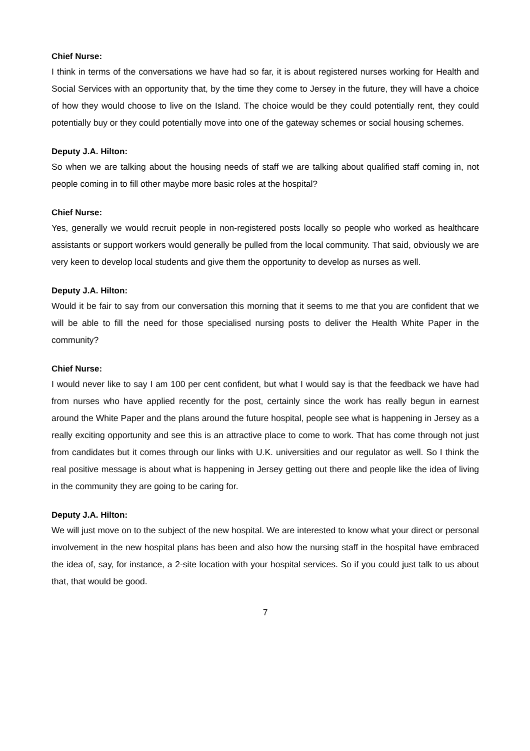Chief Nurse:
I think in terms of the conversations we have had so far, it is about registered nurses working for Health and Social Services with an opportunity that, by the time they come to Jersey in the future, they will have a choice of how they would choose to live on the Island. The choice would be they could potentially rent, they could potentially buy or they could potentially move into one of the gateway schemes or social housing schemes.
Deputy J.A. Hilton:
So when we are talking about the housing needs of staff we are talking about qualified staff coming in, not people coming in to fill other maybe more basic roles at the hospital?
Chief Nurse:
Yes, generally we would recruit people in non-registered posts locally so people who worked as healthcare assistants or support workers would generally be pulled from the local community. That said, obviously we are very keen to develop local students and give them the opportunity to develop as nurses as well.
Deputy J.A. Hilton:
Would it be fair to say from our conversation this morning that it seems to me that you are confident that we will be able to fill the need for those specialised nursing posts to deliver the Health White Paper in the community?
Chief Nurse:
I would never like to say I am 100 per cent confident, but what I would say is that the feedback we have had from nurses who have applied recently for the post, certainly since the work has really begun in earnest around the White Paper and the plans around the future hospital, people see what is happening in Jersey as a really exciting opportunity and see this is an attractive place to come to work. That has come through not just from candidates but it comes through our links with U.K. universities and our regulator as well. So I think the real positive message is about what is happening in Jersey getting out there and people like the idea of living in the community they are going to be caring for.
Deputy J.A. Hilton:
We will just move on to the subject of the new hospital. We are interested to know what your direct or personal involvement in the new hospital plans has been and also how the nursing staff in the hospital have embraced the idea of, say, for instance, a 2-site location with your hospital services. So if you could just talk to us about that, that would be good.
7